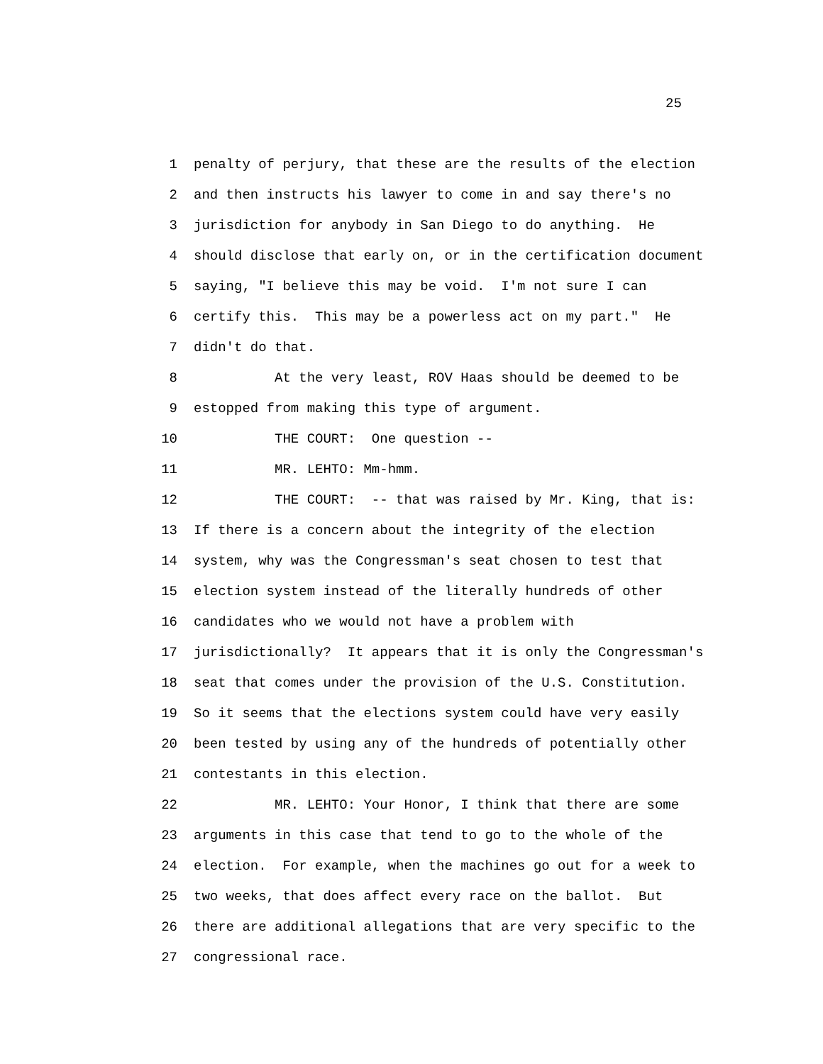25
1 penalty of perjury, that these are the results of the election
2 and then instructs his lawyer to come in and say there's no
3 jurisdiction for anybody in San Diego to do anything. He
4 should disclose that early on, or in the certification document
5 saying, "I believe this may be void. I'm not sure I can
6 certify this. This may be a powerless act on my part." He
7 didn't do that.
8 At the very least, ROV Haas should be deemed to be
9 estopped from making this type of argument.
10 THE COURT: One question --
11 MR. LEHTO: Mm-hmm.
12 THE COURT: -- that was raised by Mr. King, that is:
13 If there is a concern about the integrity of the election
14 system, why was the Congressman's seat chosen to test that
15 election system instead of the literally hundreds of other
16 candidates who we would not have a problem with
17 jurisdictionally? It appears that it is only the Congressman's
18 seat that comes under the provision of the U.S. Constitution.
19 So it seems that the elections system could have very easily
20 been tested by using any of the hundreds of potentially other
21 contestants in this election.
22 MR. LEHTO: Your Honor, I think that there are some
23 arguments in this case that tend to go to the whole of the
24 election. For example, when the machines go out for a week to
25 two weeks, that does affect every race on the ballot. But
26 there are additional allegations that are very specific to the
27 congressional race.